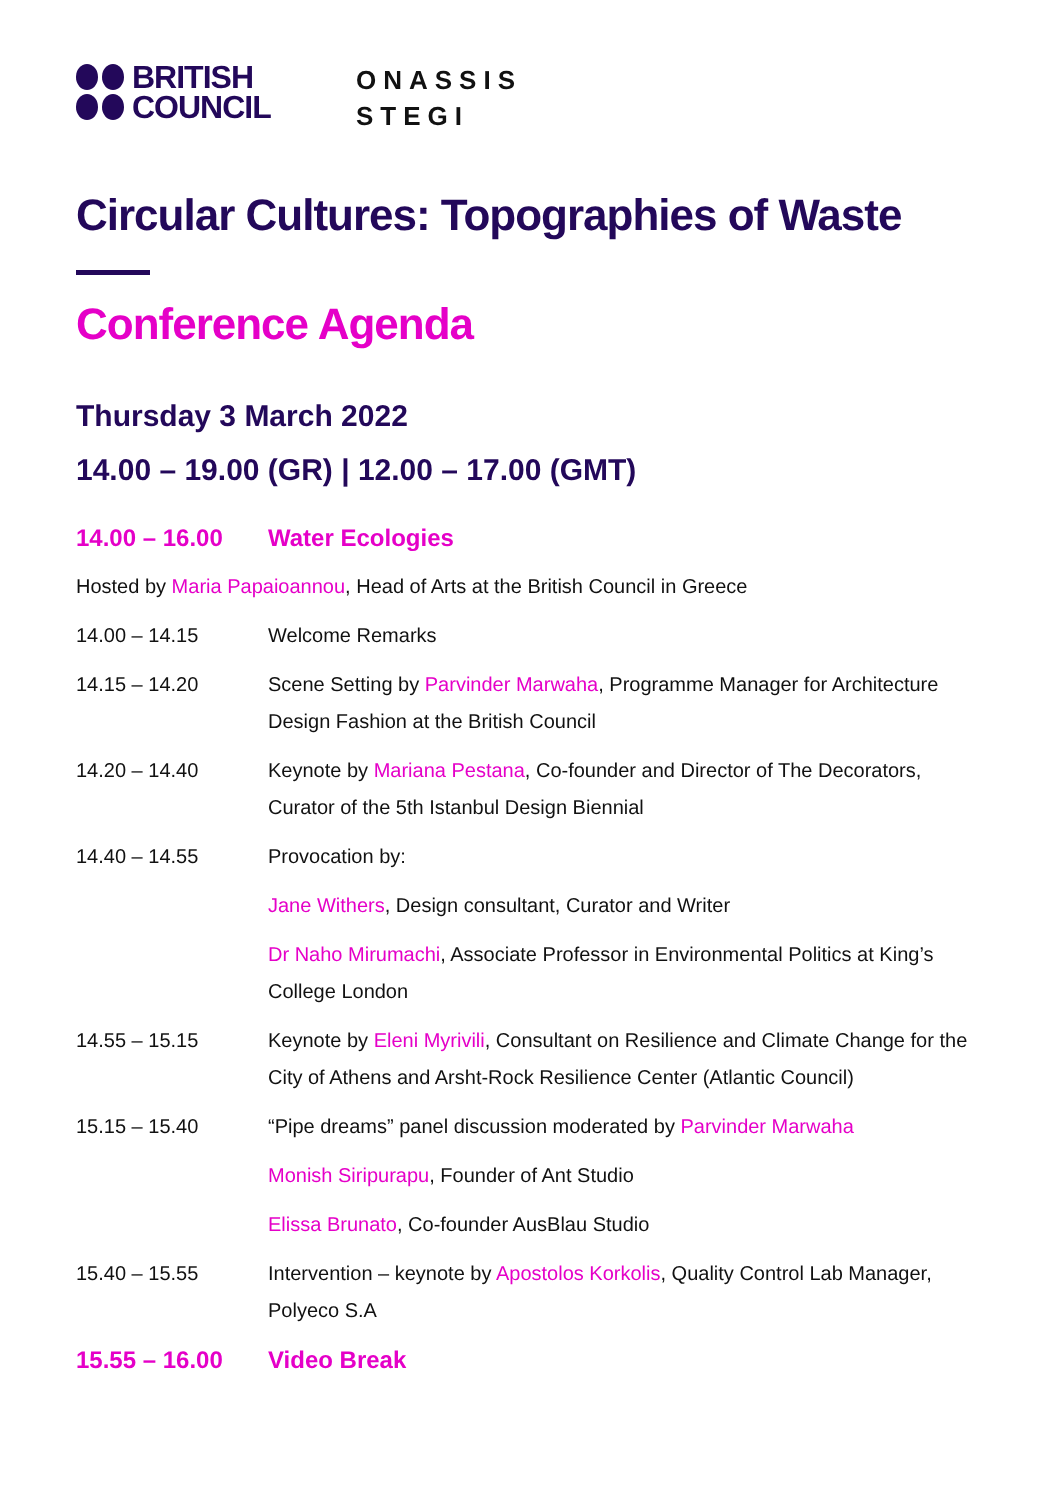BRITISH
COUNCIL
ONASSIS
STEGI
Circular Cultures: Topographies of Waste
Conference Agenda
Thursday 3 March 2022
14.00 – 19.00 (GR) | 12.00 – 17.00 (GMT)
| 14.00 – 16.00 | Water Ecologies |
| Hosted by Maria Papaioannou , Head of Arts at the British Council in Greece | |
| 14.00 – 14.15 | Welcome Remarks |
| 14.15 – 14.20 | Scene Setting by Parvinder Marwaha , Programme Manager for Architecture Design Fashion at the British Council |
| 14.20 – 14.40 | Keynote by Mariana Pestana , Co-founder and Director of The Decorators, Curator of the 5th Istanbul Design Biennial |
| 14.40 – 14.55 | Provocation by: |
| | Jane Withers , Design consultant, Curator and Writer |
| | Dr Naho Mirumachi , Associate Professor in Environmental Politics at King’s College London |
| 14.55 – 15.15 | Keynote by Eleni Myrivili , Consultant on Resilience and Climate Change for the City of Athens and Arsht-Rock Resilience Center (Atlantic Council) |
| 15.15 – 15.40 | “Pipe dreams” panel discussion moderated by Parvinder Marwaha |
| | Monish Siripurapu , Founder of Ant Studio |
| | Elissa Brunato , Co-founder AusBlau Studio |
| 15.40 – 15.55 | Intervention – keynote by Apostolos Korkolis , Quality Control Lab Manager, Polyeco S.A |
| 15.55 – 16.00 | Video Break |